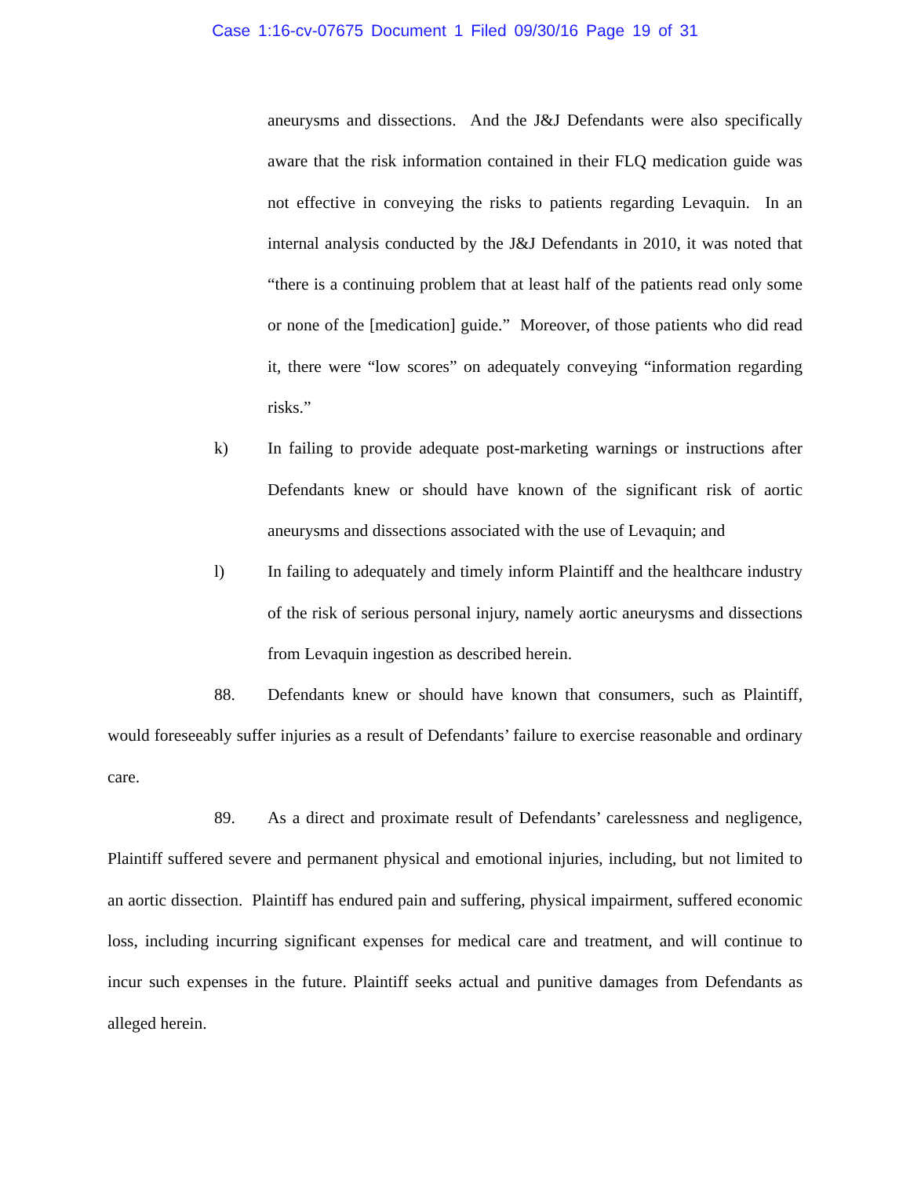Case 1:16-cv-07675 Document 1 Filed 09/30/16 Page 19 of 31
aneurysms and dissections. And the J&J Defendants were also specifically aware that the risk information contained in their FLQ medication guide was not effective in conveying the risks to patients regarding Levaquin. In an internal analysis conducted by the J&J Defendants in 2010, it was noted that “there is a continuing problem that at least half of the patients read only some or none of the [medication] guide.” Moreover, of those patients who did read it, there were “low scores” on adequately conveying “information regarding risks.”
k) In failing to provide adequate post-marketing warnings or instructions after Defendants knew or should have known of the significant risk of aortic aneurysms and dissections associated with the use of Levaquin; and
l) In failing to adequately and timely inform Plaintiff and the healthcare industry of the risk of serious personal injury, namely aortic aneurysms and dissections from Levaquin ingestion as described herein.
88. Defendants knew or should have known that consumers, such as Plaintiff, would foreseeably suffer injuries as a result of Defendants’ failure to exercise reasonable and ordinary care.
89. As a direct and proximate result of Defendants’ carelessness and negligence, Plaintiff suffered severe and permanent physical and emotional injuries, including, but not limited to an aortic dissection. Plaintiff has endured pain and suffering, physical impairment, suffered economic loss, including incurring significant expenses for medical care and treatment, and will continue to incur such expenses in the future. Plaintiff seeks actual and punitive damages from Defendants as alleged herein.